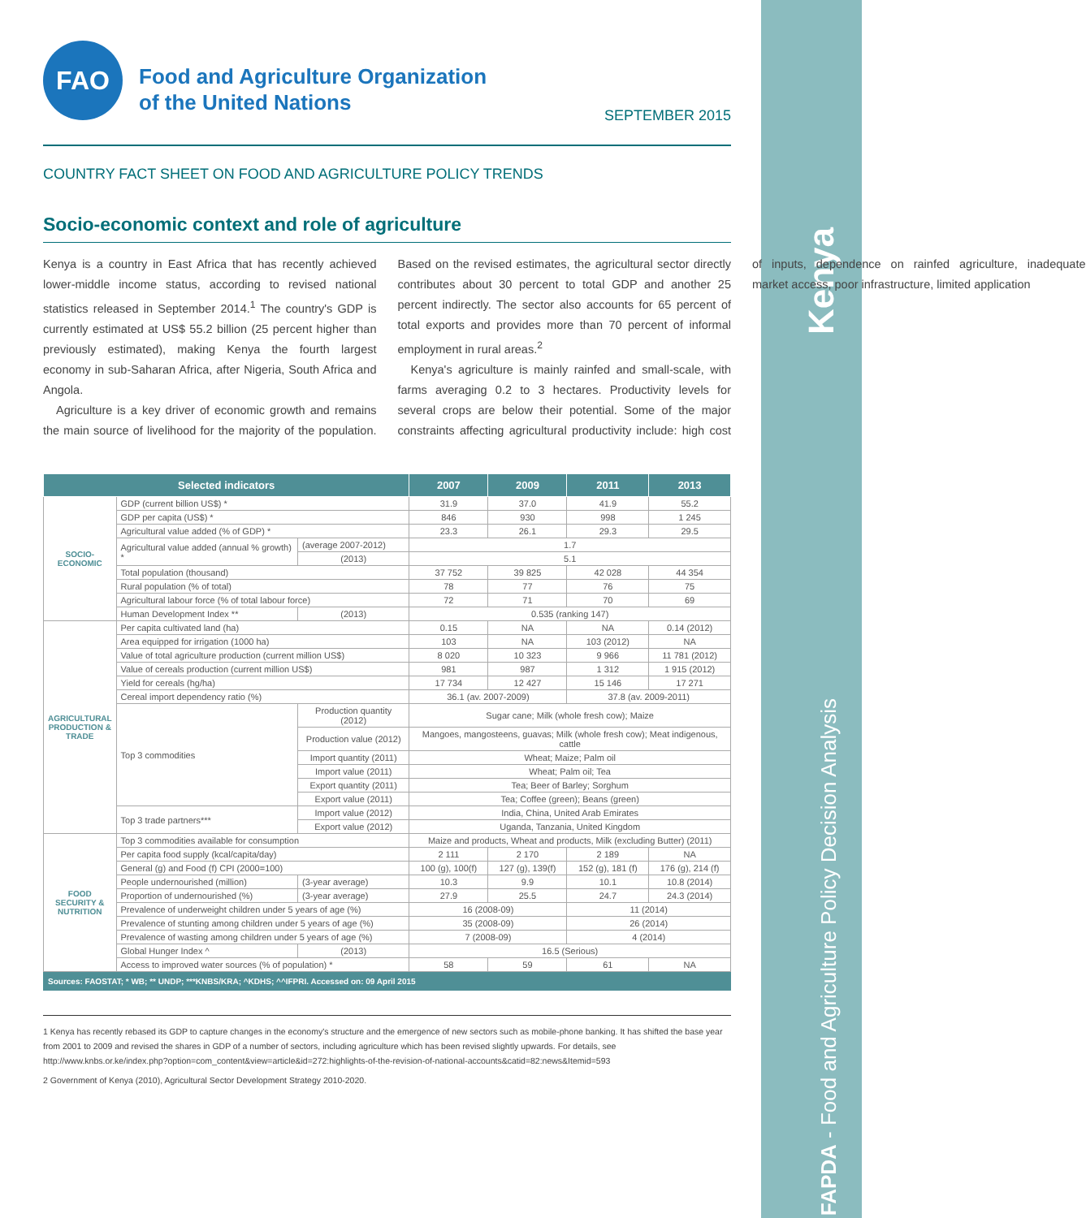Kenya
FAPDA - Food and Agriculture Policy Decision Analysis
FAO
Food and Agriculture Organization
of the United Nations
SEPTEMBER 2015
COUNTRY FACT SHEET ON FOOD AND AGRICULTURE POLICY TRENDS
Socio-economic context and role of agriculture
Kenya is a country in East Africa that has recently achieved lower-middle income status, according to revised national statistics released in September 2014.<sup>1</sup> The country's GDP is currently estimated at US$ 55.2 billion (25 percent higher than previously estimated), making Kenya the fourth largest economy in sub-Saharan Africa, after Nigeria, South Africa and Angola.
Agriculture is a key driver of economic growth and remains the main source of livelihood for the majority of the population. Based on the revised estimates, the agricultural sector directly contributes about 30 percent to total GDP and another 25 percent indirectly. The sector also accounts for 65 percent of total exports and provides more than 70 percent of informal employment in rural areas.<sup>2</sup>
Kenya's agriculture is mainly rainfed and small-scale, with farms averaging 0.2 to 3 hectares. Productivity levels for several crops are below their potential. Some of the major constraints affecting agricultural productivity include: high cost of inputs, dependence on rainfed agriculture, inadequate market access, poor infrastructure, limited application
| Selected indicators | | | 2007 | 2009 | 2011 | 2013 |
| --- | --- | --- | --- | --- | --- | --- |
| SOCIO-ECONOMIC | GDP (current billion US$) * | | 31.9 | 37.0 | 41.9 | 55.2 |
| | GDP per capita (US$) * | | 846 | 930 | 998 | 1 245 |
| | Agricultural value added (% of GDP) * | | 23.3 | 26.1 | 29.3 | 29.5 |
| | Agricultural value added (annual % growth) * | (average 2007-2012) | 1.7 | | | |
| | | (2013) | 5.1 | | | |
| | Total population (thousand) | | 37 752 | 39 825 | 42 028 | 44 354 |
| | Rural population (% of total) | | 78 | 77 | 76 | 75 |
| | Agricultural labour force (% of total labour force) | | 72 | 71 | 70 | 69 |
| | Human Development Index ** | (2013) | 0.535 (ranking 147) | | | |
| AGRICULTURAL PRODUCTION & TRADE | Per capita cultivated land (ha) | | 0.15 | NA | NA | 0.14 (2012) |
| | Area equipped for irrigation (1000 ha) | | 103 | NA | 103 (2012) | NA |
| | Value of total agriculture production (current million US$) | | 8 020 | 10 323 | 9 966 | 11 781 (2012) |
| | Value of cereals production (current million US$) | | 981 | 987 | 1 312 | 1 915 (2012) |
| | Yield for cereals (hg/ha) | | 17 734 | 12 427 | 15 146 | 17 271 |
| | Cereal import dependency ratio (%) | | 36.1 (av. 2007-2009) | | 37.8 (av. 2009-2011) | |
| | Top 3 commodities | Production quantity (2012) | Sugar cane; Milk (whole fresh cow); Maize | | | |
| | | Production value (2012) | Mangoes, mangosteens, guavas; Milk (whole fresh cow); Meat indigenous, cattle | | | |
| | | Import quantity (2011) | Wheat; Maize; Palm oil | | | |
| | | Import value (2011) | Wheat; Palm oil; Tea | | | |
| | | Export quantity (2011) | Tea; Beer of Barley; Sorghum | | | |
| | | Export value (2011) | Tea; Coffee (green); Beans (green) | | | |
| | Top 3 trade partners*** | Import value (2012) | India, China, United Arab Emirates | | | |
| | | Export value (2012) | Uganda, Tanzania, United Kingdom | | | |
| FOOD SECURITY & NUTRITION | Top 3 commodities available for consumption | | Maize and products, Wheat and products, Milk (excluding Butter) (2011) | | | |
| | Per capita food supply (kcal/capita/day) | | 2 111 | 2 170 | 2 189 | NA |
| | General (g) and Food (f) CPI (2000=100) | | 100 (g), 100(f) | 127 (g), 139(f) | 152 (g), 181 (f) | 176 (g), 214 (f) |
| | People undernourished (million) | (3-year average) | 10.3 | 9.9 | 10.1 | 10.8 (2014) |
| | Proportion of undernourished (%) | (3-year average) | 27.9 | 25.5 | 24.7 | 24.3 (2014) |
| | Prevalence of underweight children under 5 years of age (%) | | 16 (2008-09) | | 11 (2014) | |
| | Prevalence of stunting among children under 5 years of age (%) | | 35 (2008-09) | | 26 (2014) | |
| | Prevalence of wasting among children under 5 years of age (%) | | 7 (2008-09) | | 4 (2014) | |
| | Global Hunger Index ^ | (2013) | 16.5 (Serious) | | | |
| | Access to improved water sources (% of population) * | | 58 | 59 | 61 | NA |
Sources: FAOSTAT; * WB; ** UNDP; ***KNBS/KRA; ^KDHS; ^^IFPRI. Accessed on: 09 April 2015
1 Kenya has recently rebased its GDP to capture changes in the economy's structure and the emergence of new sectors such as mobile-phone banking. It has shifted the base year from 2001 to 2009 and revised the shares in GDP of a number of sectors, including agriculture which has been revised slightly upwards. For details, see http://www.knbs.or.ke/index.php?option=com_content&view=article&id=272:highlights-of-the-revision-of-national-accounts&catid=82:news&Itemid=593
2 Government of Kenya (2010), Agricultural Sector Development Strategy 2010-2020.